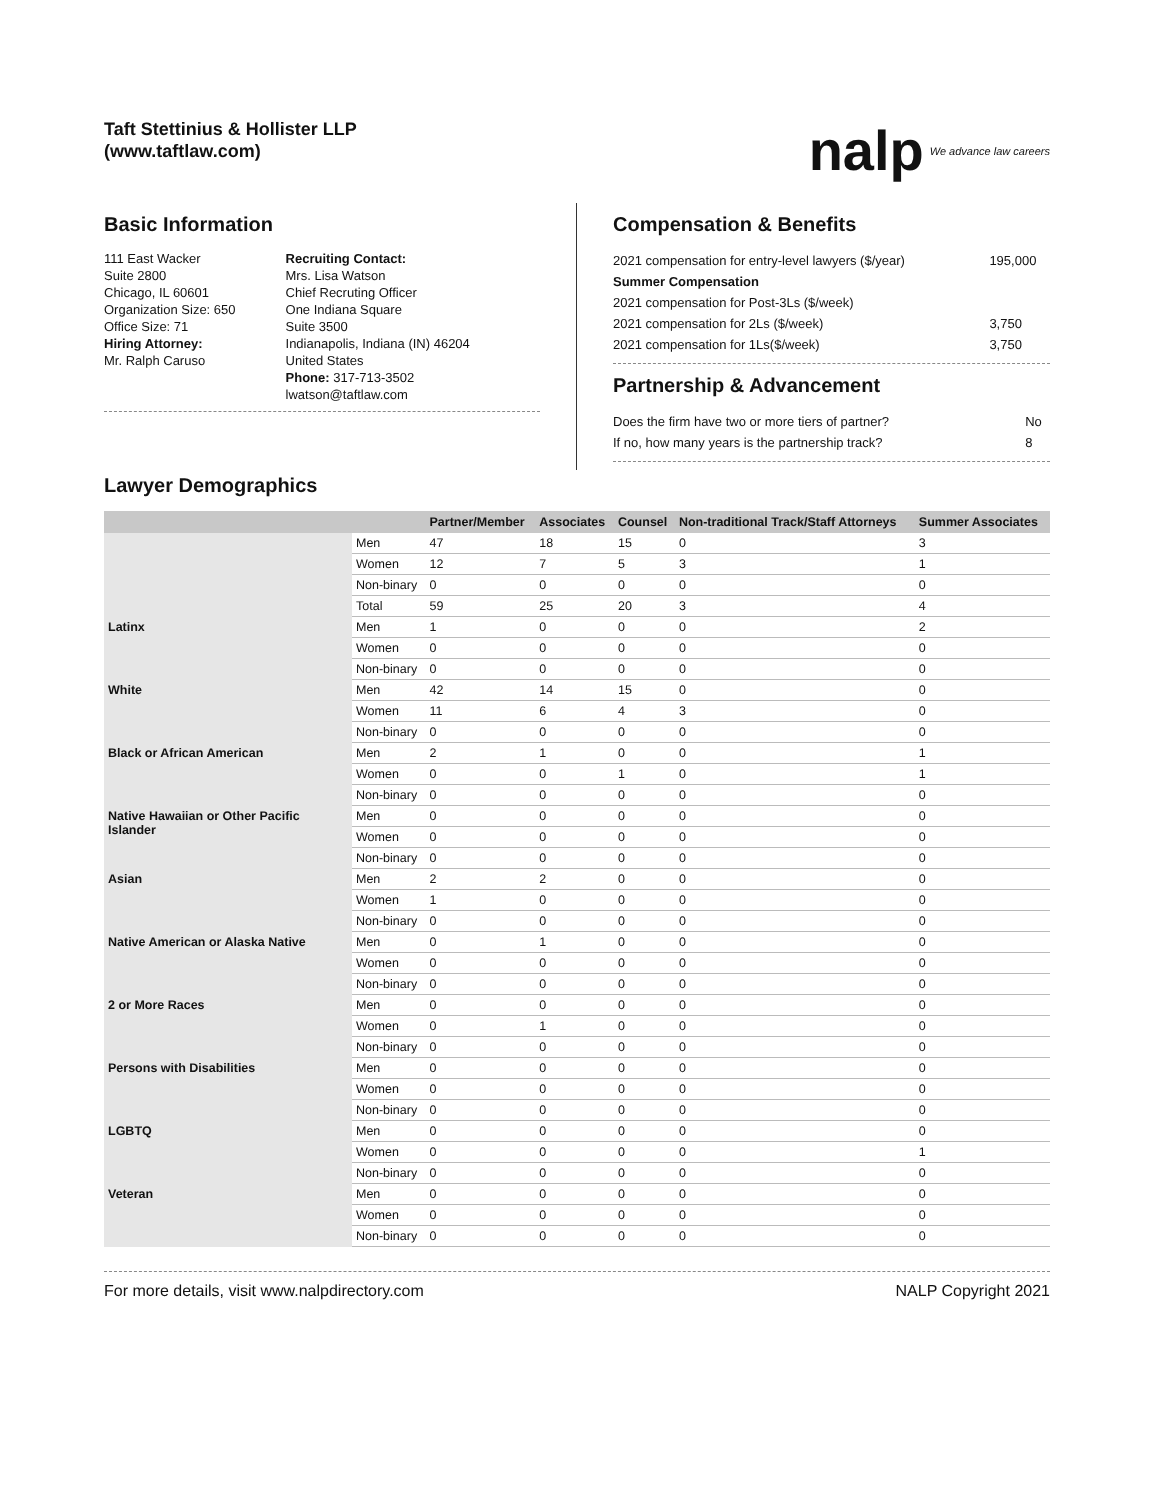Taft Stettinius & Hollister LLP
(www.taftlaw.com)
nalp We advance law careers
Basic Information
111 East Wacker
Suite 2800
Chicago, IL 60601
Organization Size: 650
Office Size: 71
Hiring Attorney:
Mr. Ralph Caruso
Recruiting Contact:
Mrs. Lisa Watson
Chief Recruting Officer
One Indiana Square
Suite 3500
Indianapolis, Indiana (IN) 46204
United States
Phone: 317-713-3502
lwatson@taftlaw.com
Compensation & Benefits
| 2021 compensation for entry-level lawyers ($/year) | 195,000 |
| Summer Compensation | |
| 2021 compensation for Post-3Ls ($/week) | |
| 2021 compensation for 2Ls ($/week) | 3,750 |
| 2021 compensation for 1Ls($/week) | 3,750 |
Partnership & Advancement
| Does the firm have two or more tiers of partner? | No |
| If no, how many years is the partnership track? | 8 |
Lawyer Demographics
| | | Partner/Member | Associates | Counsel | Non-traditional Track/Staff Attorneys | Summer Associates |
| --- | --- | --- | --- | --- | --- | --- |
| | Men | 47 | 18 | 15 | 0 | 3 |
| | Women | 12 | 7 | 5 | 3 | 1 |
| | Non-binary | 0 | 0 | 0 | 0 | 0 |
| | Total | 59 | 25 | 20 | 3 | 4 |
| Latinx | Men | 1 | 0 | 0 | 0 | 2 |
| | Women | 0 | 0 | 0 | 0 | 0 |
| | Non-binary | 0 | 0 | 0 | 0 | 0 |
| White | Men | 42 | 14 | 15 | 0 | 0 |
| | Women | 11 | 6 | 4 | 3 | 0 |
| | Non-binary | 0 | 0 | 0 | 0 | 0 |
| Black or African American | Men | 2 | 1 | 0 | 0 | 1 |
| | Women | 0 | 0 | 1 | 0 | 1 |
| | Non-binary | 0 | 0 | 0 | 0 | 0 |
| Native Hawaiian or Other Pacific Islander | Men | 0 | 0 | 0 | 0 | 0 |
| | Women | 0 | 0 | 0 | 0 | 0 |
| | Non-binary | 0 | 0 | 0 | 0 | 0 |
| Asian | Men | 2 | 2 | 0 | 0 | 0 |
| | Women | 1 | 0 | 0 | 0 | 0 |
| | Non-binary | 0 | 0 | 0 | 0 | 0 |
| Native American or Alaska Native | Men | 0 | 1 | 0 | 0 | 0 |
| | Women | 0 | 0 | 0 | 0 | 0 |
| | Non-binary | 0 | 0 | 0 | 0 | 0 |
| 2 or More Races | Men | 0 | 0 | 0 | 0 | 0 |
| | Women | 0 | 1 | 0 | 0 | 0 |
| | Non-binary | 0 | 0 | 0 | 0 | 0 |
| Persons with Disabilities | Men | 0 | 0 | 0 | 0 | 0 |
| | Women | 0 | 0 | 0 | 0 | 0 |
| | Non-binary | 0 | 0 | 0 | 0 | 0 |
| LGBTQ | Men | 0 | 0 | 0 | 0 | 0 |
| | Women | 0 | 0 | 0 | 0 | 1 |
| | Non-binary | 0 | 0 | 0 | 0 | 0 |
| Veteran | Men | 0 | 0 | 0 | 0 | 0 |
| | Women | 0 | 0 | 0 | 0 | 0 |
| | Non-binary | 0 | 0 | 0 | 0 | 0 |
For more details, visit www.nalpdirectory.com NALP Copyright 2021